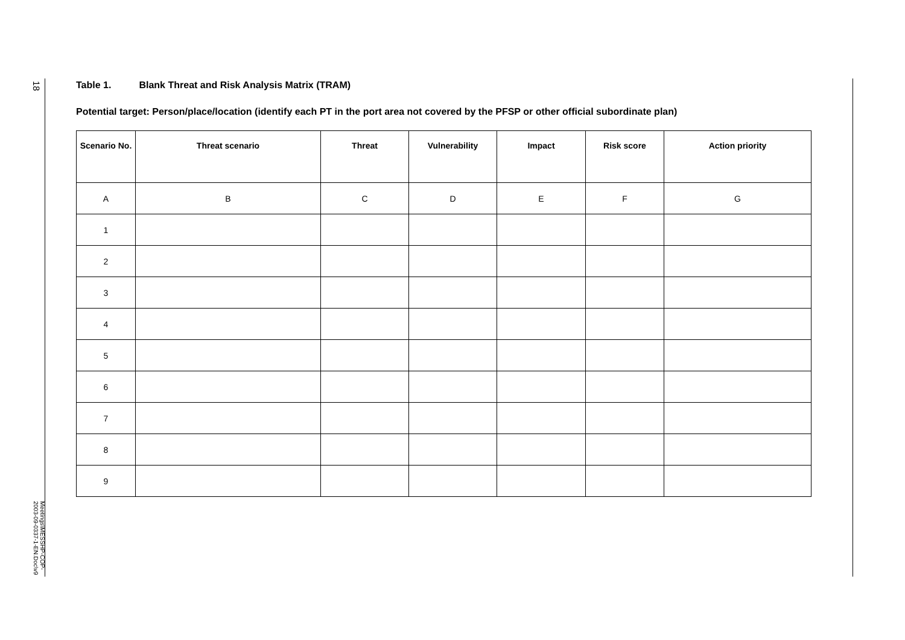18
Meetings\MESSHP-COP-2003-09-0337-1-EN.Doc\v9
Table 1. Blank Threat and Risk Analysis Matrix (TRAM)
Potential target: Person/place/location (identify each PT in the port area not covered by the PFSP or other official subordinate plan)
| Scenario No. | Threat scenario | Threat | Vulnerability | Impact | Risk score | Action priority |
| --- | --- | --- | --- | --- | --- | --- |
| A | B | C | D | E | F | G |
| 1 | | | | | | |
| 2 | | | | | | |
| 3 | | | | | | |
| 4 | | | | | | |
| 5 | | | | | | |
| 6 | | | | | | |
| 7 | | | | | | |
| 8 | | | | | | |
| 9 | | | | | | |